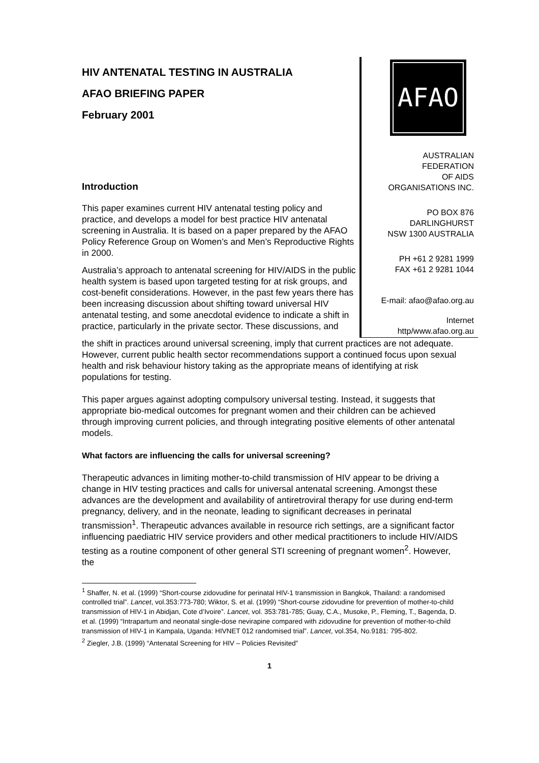HIV ANTENATAL TESTING IN AUSTRALIA
AFAO BRIEFING PAPER
February 2001
Introduction
This paper examines current HIV antenatal testing policy and practice, and develops a model for best practice HIV antenatal screening in Australia. It is based on a paper prepared by the AFAO Policy Reference Group on Women’s and Men’s Reproductive Rights in 2000.
Australia’s approach to antenatal screening for HIV/AIDS in the public health system is based upon targeted testing for at risk groups, and cost-benefit considerations. However, in the past few years there has been increasing discussion about shifting toward universal HIV antenatal testing, and some anecdotal evidence to indicate a shift in practice, particularly in the private sector. These discussions, and
AFAO
AUSTRALIAN
FEDERATION
OF AIDS
ORGANISATIONS INC.
PO BOX 876
DARLINGHURST
NSW 1300 AUSTRALIA
PH +61 2 9281 1999
FAX +61 2 9281 1044
E-mail: afao@afao.org.au
Internet
http/www.afao.org.au
the shift in practices around universal screening, imply that current practices are not adequate. However, current public health sector recommendations support a continued focus upon sexual health and risk behaviour history taking as the appropriate means of identifying at risk populations for testing.
This paper argues against adopting compulsory universal testing. Instead, it suggests that appropriate bio-medical outcomes for pregnant women and their children can be achieved through improving current policies, and through integrating positive elements of other antenatal models.
What factors are influencing the calls for universal screening?
Therapeutic advances in limiting mother-to-child transmission of HIV appear to be driving a change in HIV testing practices and calls for universal antenatal screening. Amongst these advances are the development and availability of antiretroviral therapy for use during end-term pregnancy, delivery, and in the neonate, leading to significant decreases in perinatal transmission<sup>1</sup>. Therapeutic advances available in resource rich settings, are a significant factor influencing paediatric HIV service providers and other medical practitioners to include HIV/AIDS testing as a routine component of other general STI screening of pregnant women<sup>2</sup>. However, the
<sup>1</sup> Shaffer, N. et al. (1999) “Short-course zidovudine for perinatal HIV-1 transmission in Bangkok, Thailand: a randomised controlled trial”. Lancet, vol.353:773-780; Wiktor, S. et al. (1999) “Short-course zidovudine for prevention of mother-to-child transmission of HIV-1 in Abidjan, Cote d’Ivoire”. Lancet, vol. 353:781-785; Guay, C.A., Musoke, P., Fleming, T., Bagenda, D. et al. (1999) “Intrapartum and neonatal single-dose nevirapine compared with zidovudine for prevention of mother-to-child transmission of HIV-1 in Kampala, Uganda: HIVNET 012 randomised trial”. Lancet, vol.354, No.9181: 795-802.
<sup>2</sup> Ziegler, J.B. (1999) “Antenatal Screening for HIV – Policies Revisited”
1